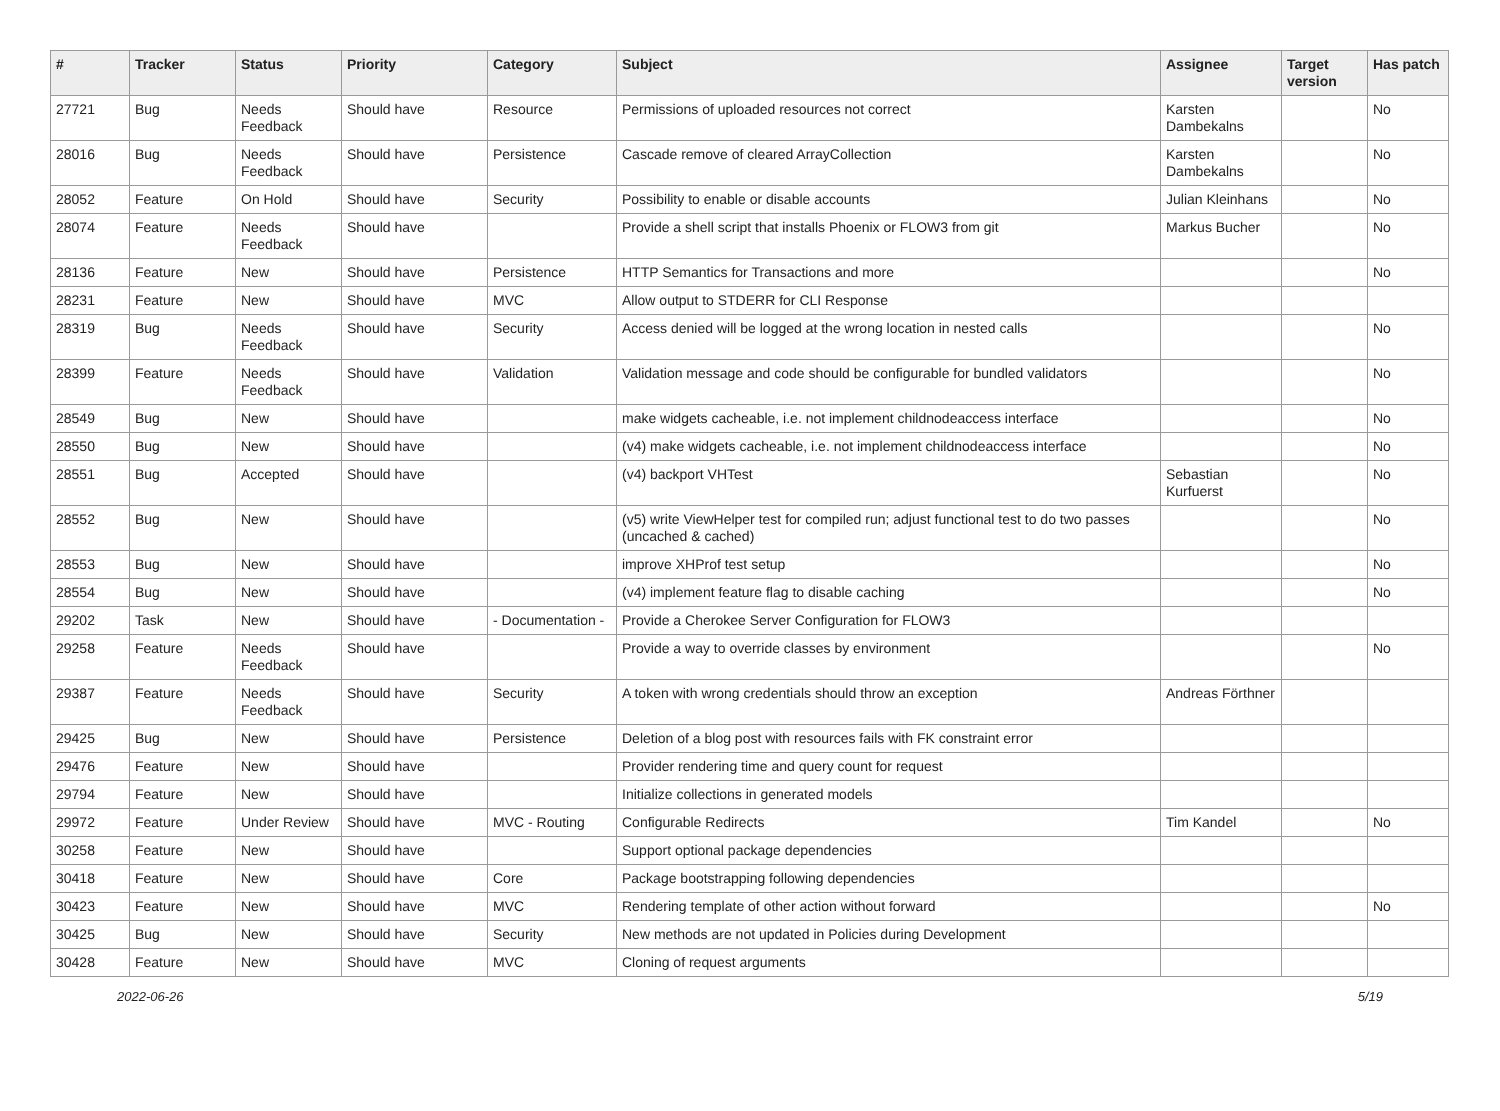| # | Tracker | Status | Priority | Category | Subject | Assignee | Target version | Has patch |
| --- | --- | --- | --- | --- | --- | --- | --- | --- |
| 27721 | Bug | Needs Feedback | Should have | Resource | Permissions of uploaded resources not correct | Karsten Dambekalns | | No |
| 28016 | Bug | Needs Feedback | Should have | Persistence | Cascade remove of cleared ArrayCollection | Karsten Dambekalns | | No |
| 28052 | Feature | On Hold | Should have | Security | Possibility to enable or disable accounts | Julian Kleinhans | | No |
| 28074 | Feature | Needs Feedback | Should have | | Provide a shell script that installs Phoenix or FLOW3 from git | Markus Bucher | | No |
| 28136 | Feature | New | Should have | Persistence | HTTP Semantics for Transactions and more | | | No |
| 28231 | Feature | New | Should have | MVC | Allow output to STDERR for CLI Response | | | |
| 28319 | Bug | Needs Feedback | Should have | Security | Access denied will be logged at the wrong location in nested calls | | | No |
| 28399 | Feature | Needs Feedback | Should have | Validation | Validation message and code should be configurable for bundled validators | | | No |
| 28549 | Bug | New | Should have | | make widgets cacheable, i.e. not implement childnodeaccess interface | | | No |
| 28550 | Bug | New | Should have | | (v4) make widgets cacheable, i.e. not implement childnodeaccess interface | | | No |
| 28551 | Bug | Accepted | Should have | | (v4) backport VHTest | Sebastian Kurfuerst | | No |
| 28552 | Bug | New | Should have | | (v5) write ViewHelper test for compiled run; adjust functional test to do two passes (uncached & cached) | | | No |
| 28553 | Bug | New | Should have | | improve XHProf test setup | | | No |
| 28554 | Bug | New | Should have | | (v4) implement feature flag to disable caching | | | No |
| 29202 | Task | New | Should have | - Documentation - | Provide a Cherokee Server Configuration for FLOW3 | | | |
| 29258 | Feature | Needs Feedback | Should have | | Provide a way to override classes by environment | | | No |
| 29387 | Feature | Needs Feedback | Should have | Security | A token with wrong credentials should throw an exception | Andreas Förthner | | |
| 29425 | Bug | New | Should have | Persistence | Deletion of a blog post with resources fails with FK constraint error | | | |
| 29476 | Feature | New | Should have | | Provider rendering time and query count for request | | | |
| 29794 | Feature | New | Should have | | Initialize collections in generated models | | | |
| 29972 | Feature | Under Review | Should have | MVC - Routing | Configurable Redirects | Tim Kandel | | No |
| 30258 | Feature | New | Should have | | Support optional package dependencies | | | |
| 30418 | Feature | New | Should have | Core | Package bootstrapping following dependencies | | | |
| 30423 | Feature | New | Should have | MVC | Rendering template of other action without forward | | | No |
| 30425 | Bug | New | Should have | Security | New methods are not updated in Policies during Development | | | |
| 30428 | Feature | New | Should have | MVC | Cloning of request arguments | | | |
2022-06-26 5/19